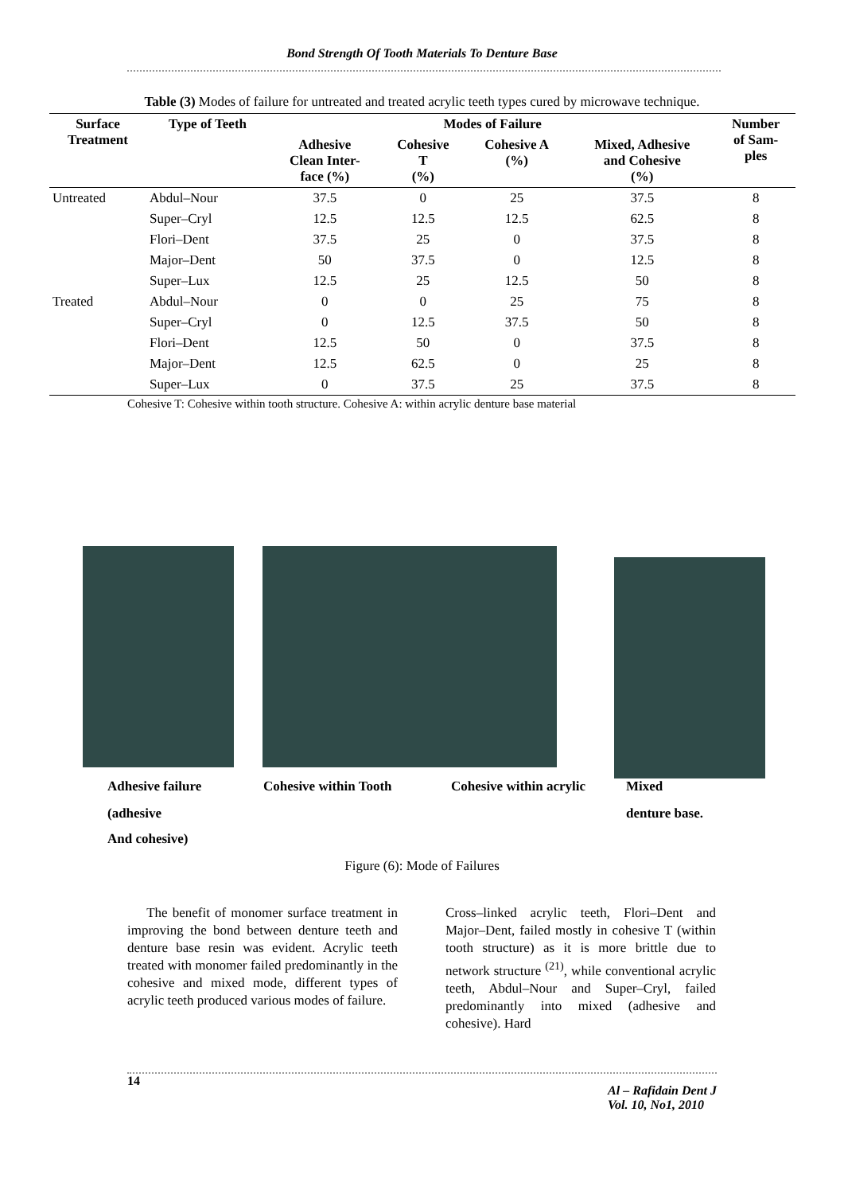Bond Strength Of Tooth Materials To Denture Base
Table (3) Modes of failure for untreated and treated acrylic teeth types cured by microwave technique.
| Surface Treatment | Type of Teeth | Modes of Failure | | | | Number of Sam- ples |
| --- | --- | --- | --- | --- | --- | --- |
| | | Adhesive Clean Inter- face (%) | Cohesive T (%) | Cohesive A (%) | Mixed, Adhesive and Cohesive (%) | |
| Untreated | Abdul–Nour | 37.5 | 0 | 25 | 37.5 | 8 |
| | Super–Cryl | 12.5 | 12.5 | 12.5 | 62.5 | 8 |
| | Flori–Dent | 37.5 | 25 | 0 | 37.5 | 8 |
| | Major–Dent | 50 | 37.5 | 0 | 12.5 | 8 |
| | Super–Lux | 12.5 | 25 | 12.5 | 50 | 8 |
| Treated | Abdul–Nour | 0 | 0 | 25 | 75 | 8 |
| | Super–Cryl | 0 | 12.5 | 37.5 | 50 | 8 |
| | Flori–Dent | 12.5 | 50 | 0 | 37.5 | 8 |
| | Major–Dent | 12.5 | 62.5 | 0 | 25 | 8 |
| | Super–Lux | 0 | 37.5 | 25 | 37.5 | 8 |
Cohesive T: Cohesive within tooth structure. Cohesive A: within acrylic denture base material
Adhesive failure Cohesive within Tooth Cohesive within acrylic Mixed
(adhesive denture base.
And cohesive)
Figure (6): Mode of Failures
The benefit of monomer surface treatment in improving the bond between denture teeth and denture base resin was evident. Acrylic teeth treated with monomer failed predominantly in the cohesive and mixed mode, different types of acrylic teeth produced various modes of failure.
Cross–linked acrylic teeth, Flori–Dent and Major–Dent, failed mostly in cohesive T (within tooth structure) as it is more brittle due to network structure <sup>(21)</sup>, while conventional acrylic teeth, Abdul–Nour and Super–Cryl, failed predominantly into mixed (adhesive and cohesive). Hard
14 Al – Rafidain Dent J
Vol. 10, No1, 2010